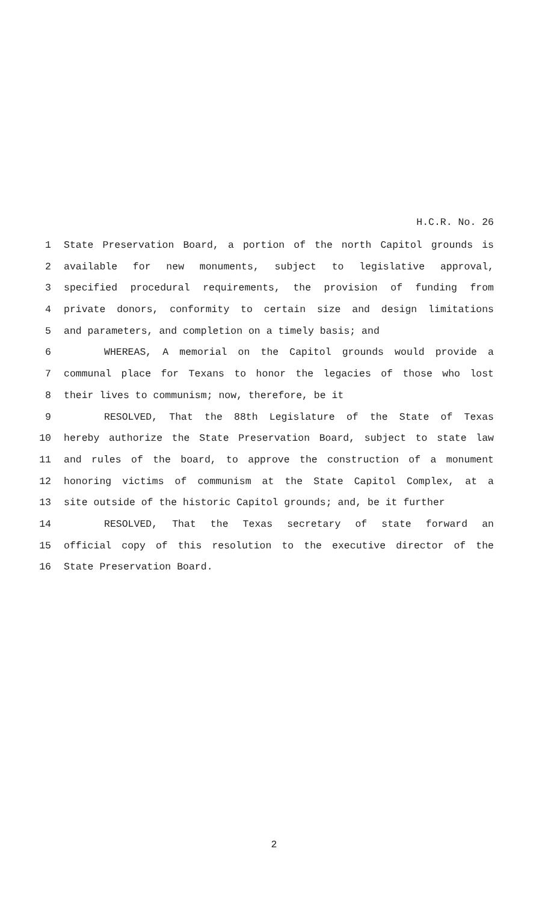H.C.R. No. 26
1 State Preservation Board, a portion of the north Capitol grounds is
2 available for new monuments, subject to legislative approval,
3 specified procedural requirements, the provision of funding from
4 private donors, conformity to certain size and design limitations
5 and parameters, and completion on a timely basis; and
6 WHEREAS, A memorial on the Capitol grounds would provide a
7 communal place for Texans to honor the legacies of those who lost
8 their lives to communism; now, therefore, be it
9 RESOLVED, That the 88th Legislature of the State of Texas
10 hereby authorize the State Preservation Board, subject to state law
11 and rules of the board, to approve the construction of a monument
12 honoring victims of communism at the State Capitol Complex, at a
13 site outside of the historic Capitol grounds; and, be it further
14 RESOLVED, That the Texas secretary of state forward an
15 official copy of this resolution to the executive director of the
16 State Preservation Board.
2